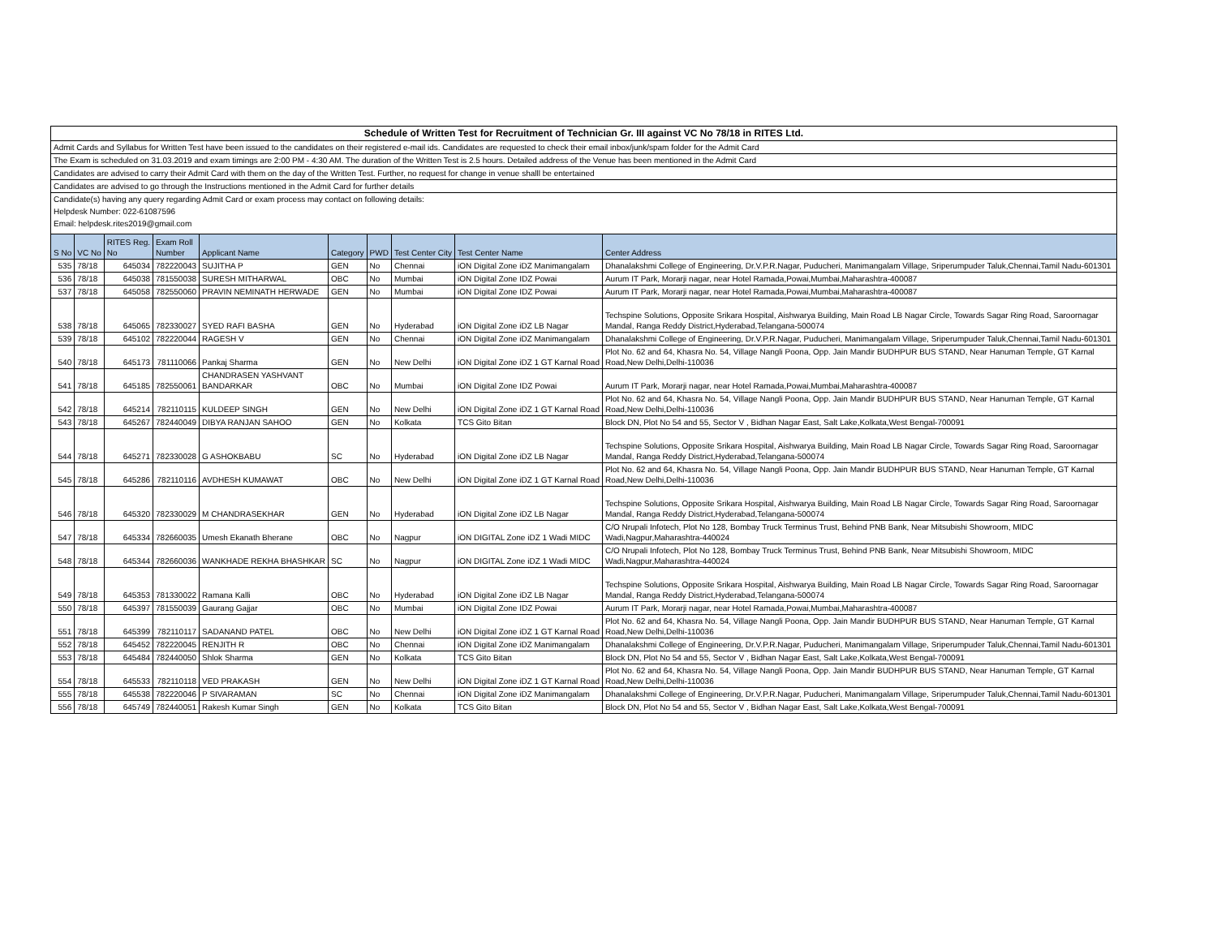| Schedule of Written Test for Recruitment of Technician Gr. III against VC No 78/18 in RITES Ltd. |
| Admit Cards and Syllabus for Written Test have been issued to the candidates on their registered e-mail ids. Candidates are requested to check their email inbox/junk/spam folder for the Admit Card |
| The Exam is scheduled on 31.03.2019 and exam timings are 2:00 PM - 4:30 AM. The duration of the Written Test is 2.5 hours. Detailed address of the Venue has been mentioned in the Admit Card |
| Candidates are advised to carry their Admit Card with them on the day of the Written Test. Further, no request for change in venue shalll be entertained |
| Candidates are advised to go through the Instructions mentioned in the Admit Card for further details |
| Candidate(s) having any query regarding Admit Card or exam process may contact on following details: |
| Helpdesk Number: 022-61087596 |
| Email: helpdesk.rites2019@gmail.com |
| S No | VC No | RITES Reg. No | Exam Roll Number | Applicant Name | Category | PWD | Test Center City | Test Center Name | Center Address |
| --- | --- | --- | --- | --- | --- | --- | --- | --- | --- |
| 535 | 78/18 | 645034 | 782220043 | SUJITHA P | GEN | No | Chennai | iON Digital Zone iDZ Manimangalam | Dhanalakshmi College of Engineering, Dr.V.P.R.Nagar, Puducheri, Manimangalam Village, Sriperumpuder Taluk,Chennai,Tamil Nadu-601301 |
| 536 | 78/18 | 645038 | 781550038 | SURESH MITHARWAL | OBC | No | Mumbai | iON Digital Zone IDZ Powai | Aurum IT Park, Morarji nagar, near Hotel Ramada,Powai,Mumbai,Maharashtra-400087 |
| 537 | 78/18 | 645058 | 782550060 | PRAVIN NEMINATH HERWADE | GEN | No | Mumbai | iON Digital Zone IDZ Powai | Aurum IT Park, Morarji nagar, near Hotel Ramada,Powai,Mumbai,Maharashtra-400087 |
| 538 | 78/18 | 645065 | 782330027 | SYED RAFI BASHA | GEN | No | Hyderabad | iON Digital Zone iDZ LB Nagar | Techspine Solutions, Opposite Srikara Hospital, Aishwarya Building, Main Road LB Nagar Circle, Towards Sagar Ring Road, Saroornagar Mandal, Ranga Reddy District,Hyderabad,Telangana-500074 |
| 539 | 78/18 | 645102 | 782220044 | RAGESH V | GEN | No | Chennai | iON Digital Zone iDZ Manimangalam | Dhanalakshmi College of Engineering, Dr.V.P.R.Nagar, Puducheri, Manimangalam Village, Sriperumpuder Taluk,Chennai,Tamil Nadu-601301 |
| 540 | 78/18 | 645173 | 781110066 | Pankaj Sharma | GEN | No | New Delhi | iON Digital Zone iDZ 1 GT Karnal Road | Plot No. 62 and 64, Khasra No. 54, Village Nangli Poona, Opp. Jain Mandir BUDHPUR BUS STAND, Near Hanuman Temple, GT Karnal Road,New Delhi,Delhi-110036 |
| 541 | 78/18 | 645185 | 782550061 | CHANDRASEN YASHVANT BANDARKAR | OBC | No | Mumbai | iON Digital Zone IDZ Powai | Aurum IT Park, Morarji nagar, near Hotel Ramada,Powai,Mumbai,Maharashtra-400087 |
| 542 | 78/18 | 645214 | 782110115 | KULDEEP SINGH | GEN | No | New Delhi | iON Digital Zone iDZ 1 GT Karnal Road | Plot No. 62 and 64, Khasra No. 54, Village Nangli Poona, Opp. Jain Mandir BUDHPUR BUS STAND, Near Hanuman Temple, GT Karnal Road,New Delhi,Delhi-110036 |
| 543 | 78/18 | 645267 | 782440049 | DIBYA RANJAN SAHOO | GEN | No | Kolkata | TCS Gito Bitan | Block DN, Plot No 54 and 55, Sector V , Bidhan Nagar East, Salt Lake,Kolkata,West Bengal-700091 |
| 544 | 78/18 | 645271 | 782330028 | G ASHOKBABU | SC | No | Hyderabad | iON Digital Zone iDZ LB Nagar | Techspine Solutions, Opposite Srikara Hospital, Aishwarya Building, Main Road LB Nagar Circle, Towards Sagar Ring Road, Saroornagar Mandal, Ranga Reddy District,Hyderabad,Telangana-500074 |
| 545 | 78/18 | 645286 | 782110116 | AVDHESH KUMAWAT | OBC | No | New Delhi | iON Digital Zone iDZ 1 GT Karnal Road | Plot No. 62 and 64, Khasra No. 54, Village Nangli Poona, Opp. Jain Mandir BUDHPUR BUS STAND, Near Hanuman Temple, GT Karnal Road,New Delhi,Delhi-110036 |
| 546 | 78/18 | 645320 | 782330029 | M CHANDRASEKHAR | GEN | No | Hyderabad | iON Digital Zone iDZ LB Nagar | Techspine Solutions, Opposite Srikara Hospital, Aishwarya Building, Main Road LB Nagar Circle, Towards Sagar Ring Road, Saroornagar Mandal, Ranga Reddy District,Hyderabad,Telangana-500074 |
| 547 | 78/18 | 645334 | 782660035 | Umesh Ekanath Bherane | OBC | No | Nagpur | iON DIGITAL Zone iDZ 1 Wadi MIDC | C/O Nrupali Infotech, Plot No 128, Bombay Truck Terminus Trust, Behind PNB Bank, Near Mitsubishi Showroom, MIDC Wadi,Nagpur,Maharashtra-440024 |
| 548 | 78/18 | 645344 | 782660036 | WANKHADE REKHA BHASHKAR | SC | No | Nagpur | iON DIGITAL Zone iDZ 1 Wadi MIDC | C/O Nrupali Infotech, Plot No 128, Bombay Truck Terminus Trust, Behind PNB Bank, Near Mitsubishi Showroom, MIDC Wadi,Nagpur,Maharashtra-440024 |
| 549 | 78/18 | 645353 | 781330022 | Ramana Kalli | OBC | No | Hyderabad | iON Digital Zone iDZ LB Nagar | Techspine Solutions, Opposite Srikara Hospital, Aishwarya Building, Main Road LB Nagar Circle, Towards Sagar Ring Road, Saroornagar Mandal, Ranga Reddy District,Hyderabad,Telangana-500074 |
| 550 | 78/18 | 645397 | 781550039 | Gaurang Gajjar | OBC | No | Mumbai | iON Digital Zone IDZ Powai | Aurum IT Park, Morarji nagar, near Hotel Ramada,Powai,Mumbai,Maharashtra-400087 |
| 551 | 78/18 | 645399 | 782110117 | SADANAND PATEL | OBC | No | New Delhi | iON Digital Zone iDZ 1 GT Karnal Road | Plot No. 62 and 64, Khasra No. 54, Village Nangli Poona, Opp. Jain Mandir BUDHPUR BUS STAND, Near Hanuman Temple, GT Karnal Road,New Delhi,Delhi-110036 |
| 552 | 78/18 | 645452 | 782220045 | RENJITH R | OBC | No | Chennai | iON Digital Zone iDZ Manimangalam | Dhanalakshmi College of Engineering, Dr.V.P.R.Nagar, Puducheri, Manimangalam Village, Sriperumpuder Taluk,Chennai,Tamil Nadu-601301 |
| 553 | 78/18 | 645484 | 782440050 | Shlok Sharma | GEN | No | Kolkata | TCS Gito Bitan | Block DN, Plot No 54 and 55, Sector V , Bidhan Nagar East, Salt Lake,Kolkata,West Bengal-700091 |
| 554 | 78/18 | 645533 | 782110118 | VED PRAKASH | GEN | No | New Delhi | iON Digital Zone iDZ 1 GT Karnal Road | Plot No. 62 and 64, Khasra No. 54, Village Nangli Poona, Opp. Jain Mandir BUDHPUR BUS STAND, Near Hanuman Temple, GT Karnal Road,New Delhi,Delhi-110036 |
| 555 | 78/18 | 645538 | 782220046 | P SIVARAMAN | SC | No | Chennai | iON Digital Zone iDZ Manimangalam | Dhanalakshmi College of Engineering, Dr.V.P.R.Nagar, Puducheri, Manimangalam Village, Sriperumpuder Taluk,Chennai,Tamil Nadu-601301 |
| 556 | 78/18 | 645749 | 782440051 | Rakesh Kumar Singh | GEN | No | Kolkata | TCS Gito Bitan | Block DN, Plot No 54 and 55, Sector V , Bidhan Nagar East, Salt Lake,Kolkata,West Bengal-700091 |